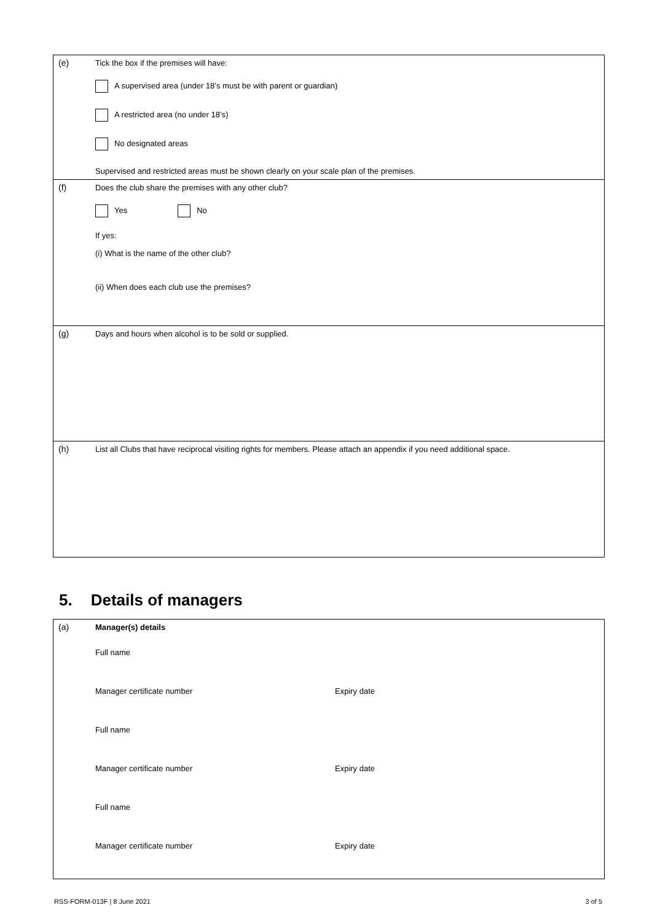(e) Tick the box if the premises will have:
A supervised area (under 18’s must be with parent or guardian)
A restricted area (no under 18’s)
No designated areas
Supervised and restricted areas must be shown clearly on your scale plan of the premises.
(f) Does the club share the premises with any other club?
Yes No
If yes:
(i) What is the name of the other club?
(ii) When does each club use the premises?
(g) Days and hours when alcohol is to be sold or supplied.
(h) List all Clubs that have reciprocal visiting rights for members. Please attach an appendix if you need additional space.
5. Details of managers
(a) Manager(s) details
Full name
Manager certificate number Expiry date
Full name
Manager certificate number Expiry date
Full name
Manager certificate number Expiry date
RSS-FORM-013F | 8 June 2021 3 of 5